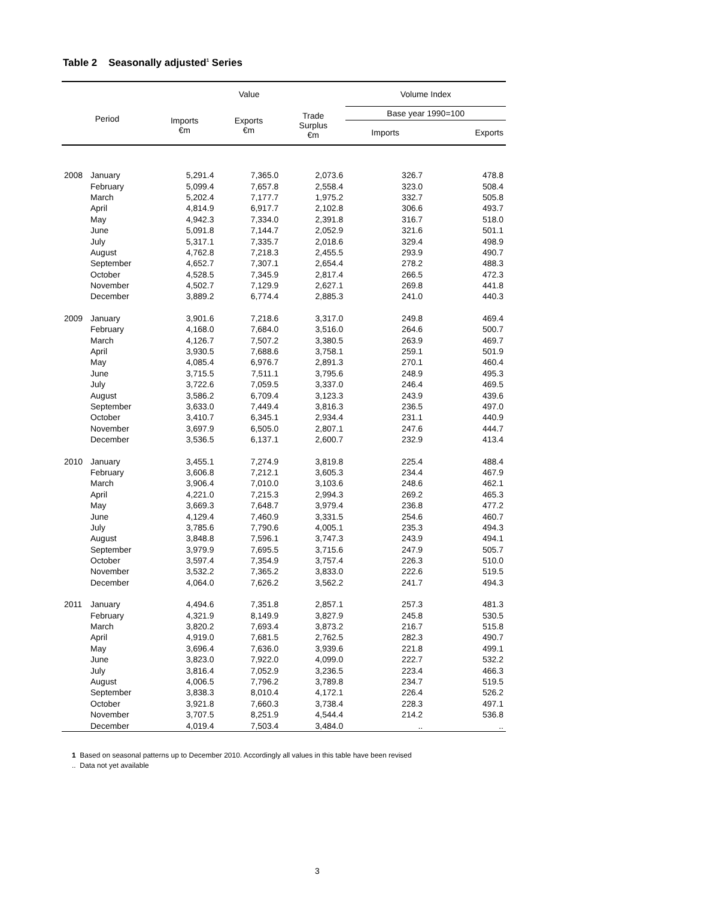Table 2 Seasonally adjusted<sup>1</sup> Series
| Period | | Value | | | Volume Index | |
| --- | --- | --- | --- | --- | --- | --- |
| | | Imports €m | Exports €m | Trade Surplus €m | Base year 1990=100 | |
| | | | | | Imports | Exports |
| 2008 | January | 5,291.4 | 7,365.0 | 2,073.6 | 326.7 | 478.8 |
| | February | 5,099.4 | 7,657.8 | 2,558.4 | 323.0 | 508.4 |
| | March | 5,202.4 | 7,177.7 | 1,975.2 | 332.7 | 505.8 |
| | April | 4,814.9 | 6,917.7 | 2,102.8 | 306.6 | 493.7 |
| | May | 4,942.3 | 7,334.0 | 2,391.8 | 316.7 | 518.0 |
| | June | 5,091.8 | 7,144.7 | 2,052.9 | 321.6 | 501.1 |
| | July | 5,317.1 | 7,335.7 | 2,018.6 | 329.4 | 498.9 |
| | August | 4,762.8 | 7,218.3 | 2,455.5 | 293.9 | 490.7 |
| | September | 4,652.7 | 7,307.1 | 2,654.4 | 278.2 | 488.3 |
| | October | 4,528.5 | 7,345.9 | 2,817.4 | 266.5 | 472.3 |
| | November | 4,502.7 | 7,129.9 | 2,627.1 | 269.8 | 441.8 |
| | December | 3,889.2 | 6,774.4 | 2,885.3 | 241.0 | 440.3 |
| 2009 | January | 3,901.6 | 7,218.6 | 3,317.0 | 249.8 | 469.4 |
| | February | 4,168.0 | 7,684.0 | 3,516.0 | 264.6 | 500.7 |
| | March | 4,126.7 | 7,507.2 | 3,380.5 | 263.9 | 469.7 |
| | April | 3,930.5 | 7,688.6 | 3,758.1 | 259.1 | 501.9 |
| | May | 4,085.4 | 6,976.7 | 2,891.3 | 270.1 | 460.4 |
| | June | 3,715.5 | 7,511.1 | 3,795.6 | 248.9 | 495.3 |
| | July | 3,722.6 | 7,059.5 | 3,337.0 | 246.4 | 469.5 |
| | August | 3,586.2 | 6,709.4 | 3,123.3 | 243.9 | 439.6 |
| | September | 3,633.0 | 7,449.4 | 3,816.3 | 236.5 | 497.0 |
| | October | 3,410.7 | 6,345.1 | 2,934.4 | 231.1 | 440.9 |
| | November | 3,697.9 | 6,505.0 | 2,807.1 | 247.6 | 444.7 |
| | December | 3,536.5 | 6,137.1 | 2,600.7 | 232.9 | 413.4 |
| 2010 | January | 3,455.1 | 7,274.9 | 3,819.8 | 225.4 | 488.4 |
| | February | 3,606.8 | 7,212.1 | 3,605.3 | 234.4 | 467.9 |
| | March | 3,906.4 | 7,010.0 | 3,103.6 | 248.6 | 462.1 |
| | April | 4,221.0 | 7,215.3 | 2,994.3 | 269.2 | 465.3 |
| | May | 3,669.3 | 7,648.7 | 3,979.4 | 236.8 | 477.2 |
| | June | 4,129.4 | 7,460.9 | 3,331.5 | 254.6 | 460.7 |
| | July | 3,785.6 | 7,790.6 | 4,005.1 | 235.3 | 494.3 |
| | August | 3,848.8 | 7,596.1 | 3,747.3 | 243.9 | 494.1 |
| | September | 3,979.9 | 7,695.5 | 3,715.6 | 247.9 | 505.7 |
| | October | 3,597.4 | 7,354.9 | 3,757.4 | 226.3 | 510.0 |
| | November | 3,532.2 | 7,365.2 | 3,833.0 | 222.6 | 519.5 |
| | December | 4,064.0 | 7,626.2 | 3,562.2 | 241.7 | 494.3 |
| 2011 | January | 4,494.6 | 7,351.8 | 2,857.1 | 257.3 | 481.3 |
| | February | 4,321.9 | 8,149.9 | 3,827.9 | 245.8 | 530.5 |
| | March | 3,820.2 | 7,693.4 | 3,873.2 | 216.7 | 515.8 |
| | April | 4,919.0 | 7,681.5 | 2,762.5 | 282.3 | 490.7 |
| | May | 3,696.4 | 7,636.0 | 3,939.6 | 221.8 | 499.1 |
| | June | 3,823.0 | 7,922.0 | 4,099.0 | 222.7 | 532.2 |
| | July | 3,816.4 | 7,052.9 | 3,236.5 | 223.4 | 466.3 |
| | August | 4,006.5 | 7,796.2 | 3,789.8 | 234.7 | 519.5 |
| | September | 3,838.3 | 8,010.4 | 4,172.1 | 226.4 | 526.2 |
| | October | 3,921.8 | 7,660.3 | 3,738.4 | 228.3 | 497.1 |
| | November | 3,707.5 | 8,251.9 | 4,544.4 | 214.2 | 536.8 |
| | December | 4,019.4 | 7,503.4 | 3,484.0 | .. | .. |
1 Based on seasonal patterns up to December 2010. Accordingly all values in this table have been revised
.. Data not yet available
3